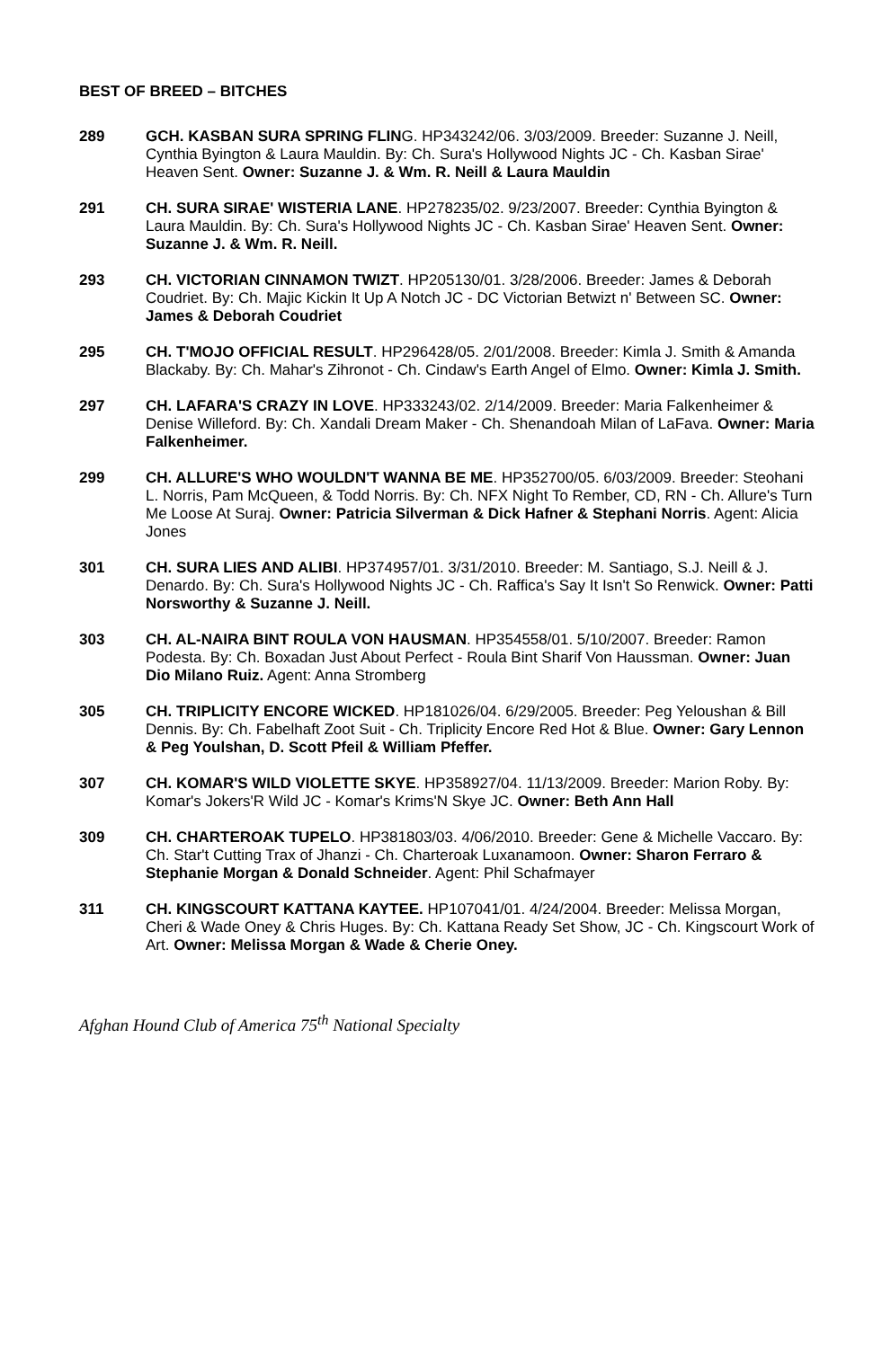BEST OF BREED – BITCHES
289 GCH. KASBAN SURA SPRING FLING. HP343242/06. 3/03/2009. Breeder: Suzanne J. Neill, Cynthia Byington & Laura Mauldin. By: Ch. Sura's Hollywood Nights JC - Ch. Kasban Sirae' Heaven Sent. Owner: Suzanne J. & Wm. R. Neill & Laura Mauldin
291 CH. SURA SIRAE' WISTERIA LANE. HP278235/02. 9/23/2007. Breeder: Cynthia Byington & Laura Mauldin. By: Ch. Sura's Hollywood Nights JC - Ch. Kasban Sirae' Heaven Sent. Owner: Suzanne J. & Wm. R. Neill.
293 CH. VICTORIAN CINNAMON TWIZT. HP205130/01. 3/28/2006. Breeder: James & Deborah Coudriet. By: Ch. Majic Kickin It Up A Notch JC - DC Victorian Betwizt n' Between SC. Owner: James & Deborah Coudriet
295 CH. T'MOJO OFFICIAL RESULT. HP296428/05. 2/01/2008. Breeder: Kimla J. Smith & Amanda Blackaby. By: Ch. Mahar's Zihronot - Ch. Cindaw's Earth Angel of Elmo. Owner: Kimla J. Smith.
297 CH. LAFARA'S CRAZY IN LOVE. HP333243/02. 2/14/2009. Breeder: Maria Falkenheimer & Denise Willeford. By: Ch. Xandali Dream Maker - Ch. Shenandoah Milan of LaFava. Owner: Maria Falkenheimer.
299 CH. ALLURE'S WHO WOULDN'T WANNA BE ME. HP352700/05. 6/03/2009. Breeder: Steohani L. Norris, Pam McQueen, & Todd Norris. By: Ch. NFX Night To Rember, CD, RN - Ch. Allure's Turn Me Loose At Suraj. Owner: Patricia Silverman & Dick Hafner & Stephani Norris. Agent: Alicia Jones
301 CH. SURA LIES AND ALIBI. HP374957/01. 3/31/2010. Breeder: M. Santiago, S.J. Neill & J. Denardo. By: Ch. Sura's Hollywood Nights JC - Ch. Raffica's Say It Isn't So Renwick. Owner: Patti Norsworthy & Suzanne J. Neill.
303 CH. AL-NAIRA BINT ROULA VON HAUSMAN. HP354558/01. 5/10/2007. Breeder: Ramon Podesta. By: Ch. Boxadan Just About Perfect - Roula Bint Sharif Von Haussman. Owner: Juan Dio Milano Ruiz. Agent: Anna Stromberg
305 CH. TRIPLICITY ENCORE WICKED. HP181026/04. 6/29/2005. Breeder: Peg Yeloushan & Bill Dennis. By: Ch. Fabelhaft Zoot Suit - Ch. Triplicity Encore Red Hot & Blue. Owner: Gary Lennon & Peg Youlshan, D. Scott Pfeil & William Pfeffer.
307 CH. KOMAR'S WILD VIOLETTE SKYE. HP358927/04. 11/13/2009. Breeder: Marion Roby. By: Komar's Jokers'R Wild JC - Komar's Krims'N Skye JC. Owner: Beth Ann Hall
309 CH. CHARTEROAK TUPELO. HP381803/03. 4/06/2010. Breeder: Gene & Michelle Vaccaro. By: Ch. Star't Cutting Trax of Jhanzi - Ch. Charteroak Luxanamoon. Owner: Sharon Ferraro & Stephanie Morgan & Donald Schneider. Agent: Phil Schafmayer
311 CH. KINGSCOURT KATTANA KAYTEE. HP107041/01. 4/24/2004. Breeder: Melissa Morgan, Cheri & Wade Oney & Chris Huges. By: Ch. Kattana Ready Set Show, JC - Ch. Kingscourt Work of Art. Owner: Melissa Morgan & Wade & Cherie Oney.
Afghan Hound Club of America 75<sup>th</sup> National Specialty